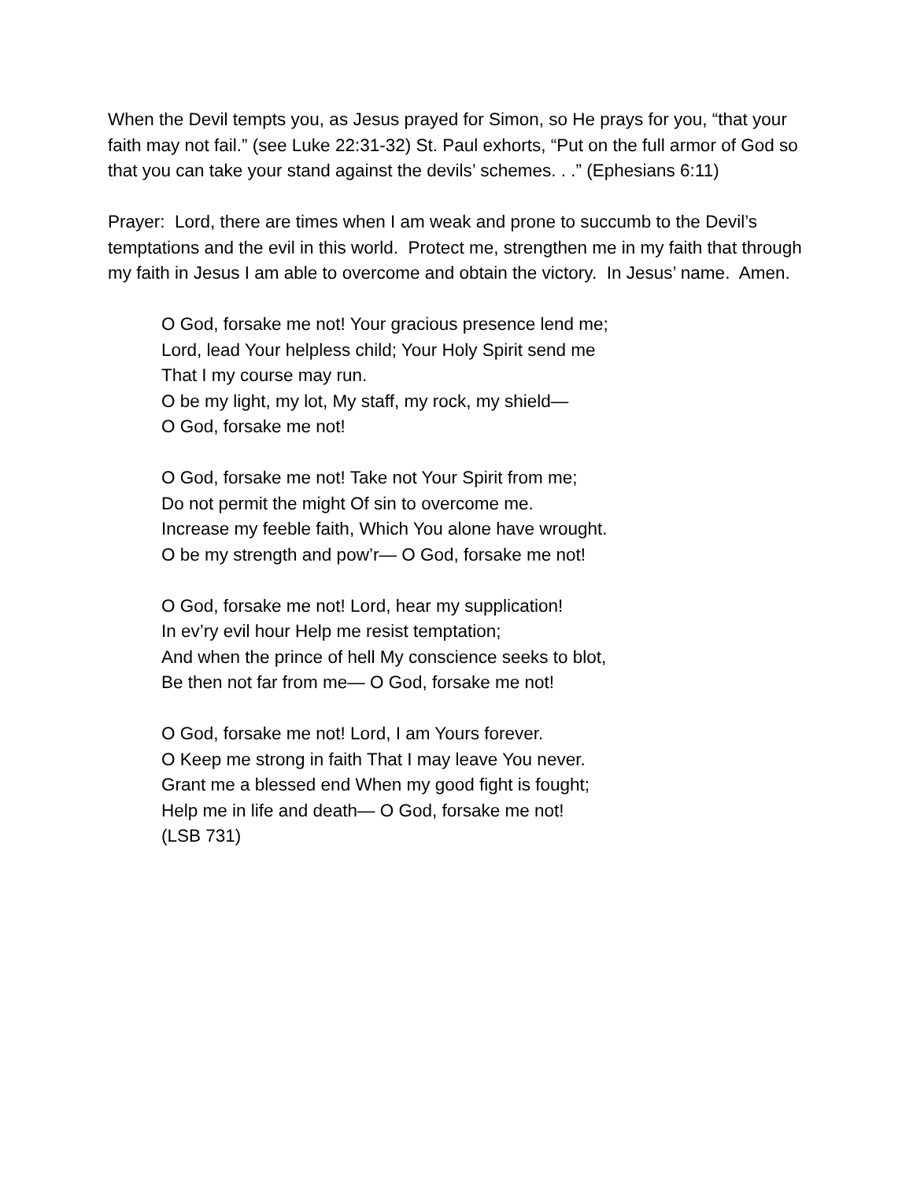When the Devil tempts you, as Jesus prayed for Simon, so He prays for you, “that your faith may not fail.” (see Luke 22:31-32) St. Paul exhorts, “Put on the full armor of God so that you can take your stand against the devils’ schemes. . .” (Ephesians 6:11)
Prayer: Lord, there are times when I am weak and prone to succumb to the Devil’s temptations and the evil in this world. Protect me, strengthen me in my faith that through my faith in Jesus I am able to overcome and obtain the victory. In Jesus’ name. Amen.
O God, forsake me not! Your gracious presence lend me;
Lord, lead Your helpless child; Your Holy Spirit send me
That I my course may run.
O be my light, my lot, My staff, my rock, my shield—
O God, forsake me not!
O God, forsake me not! Take not Your Spirit from me;
Do not permit the might Of sin to overcome me.
Increase my feeble faith, Which You alone have wrought.
O be my strength and pow’r— O God, forsake me not!
O God, forsake me not! Lord, hear my supplication!
In ev’ry evil hour Help me resist temptation;
And when the prince of hell My conscience seeks to blot,
Be then not far from me— O God, forsake me not!
O God, forsake me not! Lord, I am Yours forever.
O Keep me strong in faith That I may leave You never.
Grant me a blessed end When my good fight is fought;
Help me in life and death— O God, forsake me not!
(LSB 731)